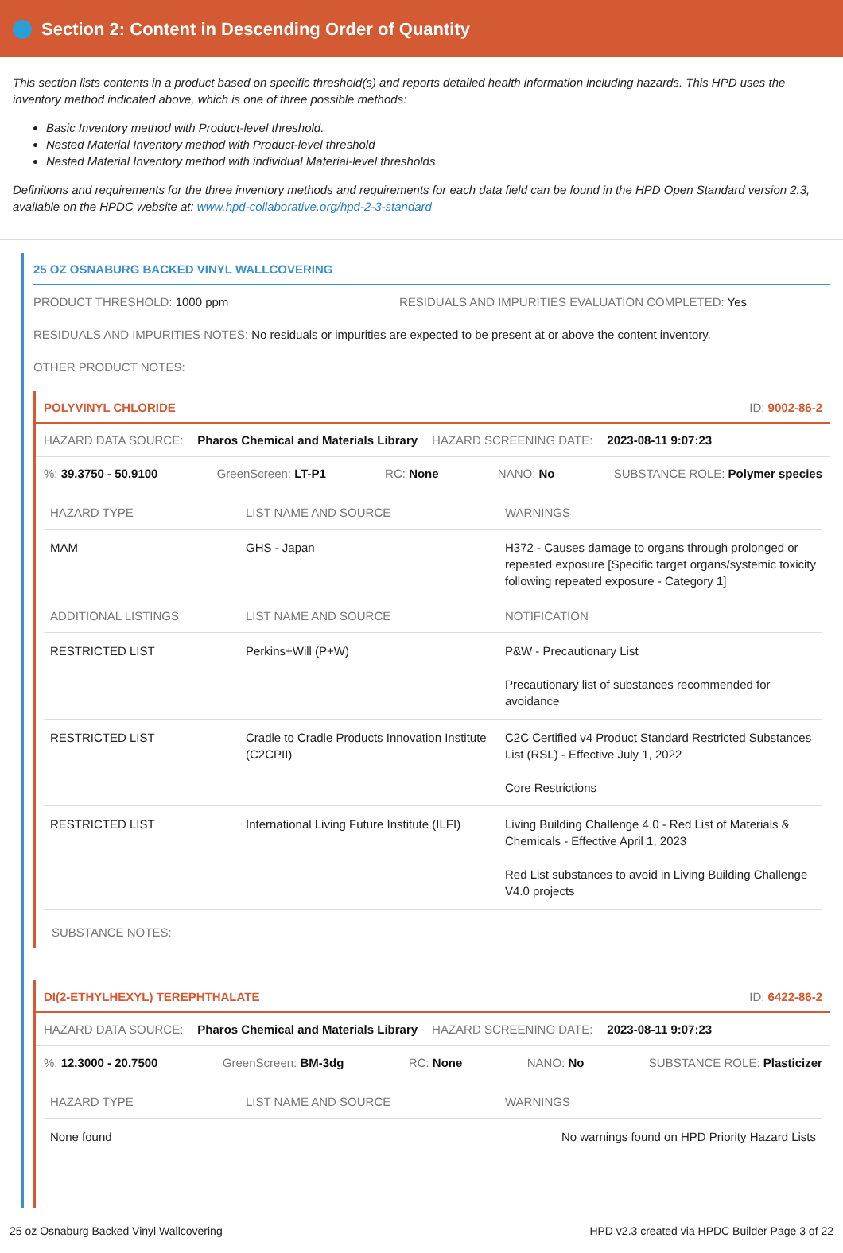Section 2: Content in Descending Order of Quantity
This section lists contents in a product based on specific threshold(s) and reports detailed health information including hazards. This HPD uses the inventory method indicated above, which is one of three possible methods:
Basic Inventory method with Product-level threshold.
Nested Material Inventory method with Product-level threshold
Nested Material Inventory method with individual Material-level thresholds
Definitions and requirements for the three inventory methods and requirements for each data field can be found in the HPD Open Standard version 2.3, available on the HPDC website at: www.hpd-collaborative.org/hpd-2-3-standard
25 OZ OSNABURG BACKED VINYL WALLCOVERING
PRODUCT THRESHOLD: 1000 ppm RESIDUALS AND IMPURITIES EVALUATION COMPLETED: Yes
RESIDUALS AND IMPURITIES NOTES: No residuals or impurities are expected to be present at or above the content inventory.
OTHER PRODUCT NOTES:
POLYVINYL CHLORIDE ID: 9002-86-2
HAZARD DATA SOURCE: Pharos Chemical and Materials Library HAZARD SCREENING DATE: 2023-08-11 9:07:23
%: 39.3750 - 50.9100 GreenScreen: LT-P1 RC: None NANO: No SUBSTANCE ROLE: Polymer species
| HAZARD TYPE | LIST NAME AND SOURCE | WARNINGS |
| --- | --- | --- |
| MAM | GHS - Japan | H372 - Causes damage to organs through prolonged or repeated exposure [Specific target organs/systemic toxicity following repeated exposure - Category 1] |
| ADDITIONAL LISTINGS | LIST NAME AND SOURCE | NOTIFICATION |
| RESTRICTED LIST | Perkins+Will (P+W) | P&W - Precautionary List Precautionary list of substances recommended for avoidance |
| RESTRICTED LIST | Cradle to Cradle Products Innovation Institute (C2CPII) | C2C Certified v4 Product Standard Restricted Substances List (RSL) - Effective July 1, 2022 Core Restrictions |
| RESTRICTED LIST | International Living Future Institute (ILFI) | Living Building Challenge 4.0 - Red List of Materials & Chemicals - Effective April 1, 2023 Red List substances to avoid in Living Building Challenge V4.0 projects |
SUBSTANCE NOTES:
DI(2-ETHYLHEXYL) TEREPHTHALATE ID: 6422-86-2
HAZARD DATA SOURCE: Pharos Chemical and Materials Library HAZARD SCREENING DATE: 2023-08-11 9:07:23
%: 12.3000 - 20.7500 GreenScreen: BM-3dg RC: None NANO: No SUBSTANCE ROLE: Plasticizer
| HAZARD TYPE | LIST NAME AND SOURCE | WARNINGS |
| --- | --- | --- |
| None found | | No warnings found on HPD Priority Hazard Lists |
25 oz Osnaburg Backed Vinyl Wallcovering HPD v2.3 created via HPDC Builder Page 3 of 22